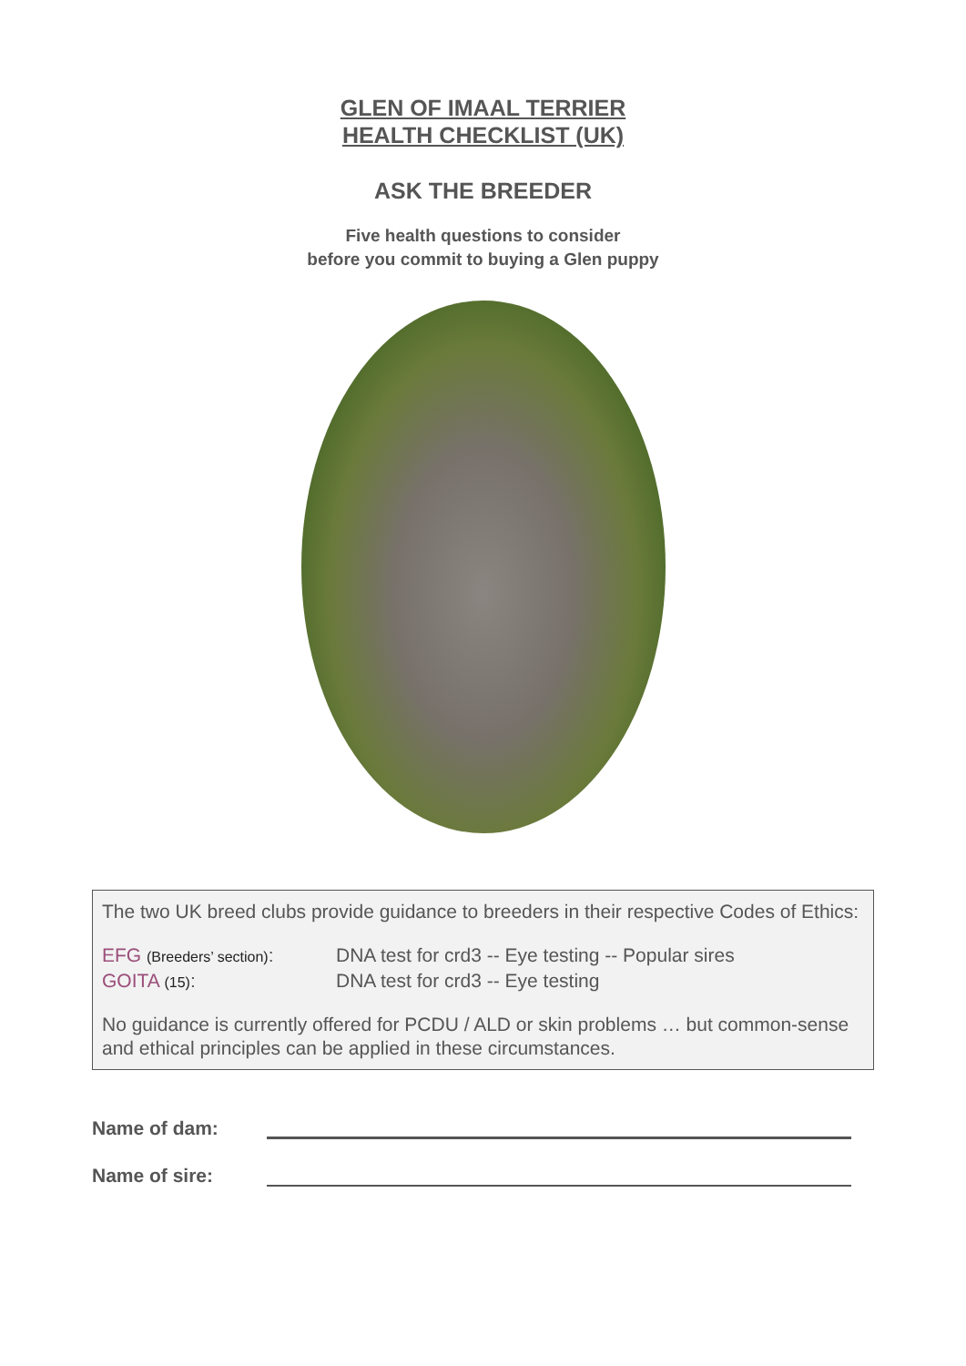GLEN OF IMAAL TERRIER
HEALTH CHECKLIST (UK)
ASK THE BREEDER
Five health questions to consider
before you commit to buying a Glen puppy
The two UK breed clubs provide guidance to breeders in their respective Codes of Ethics:
EFG (Breeders’ section):
DNA test for crd3 -- Eye testing -- Popular sires
GOITA (15): DNA test for crd3 -- Eye testing
No guidance is currently offered for PCDU / ALD or skin problems … but common-sense and ethical principles can be applied in these circumstances.
Name of dam:
Name of sire: